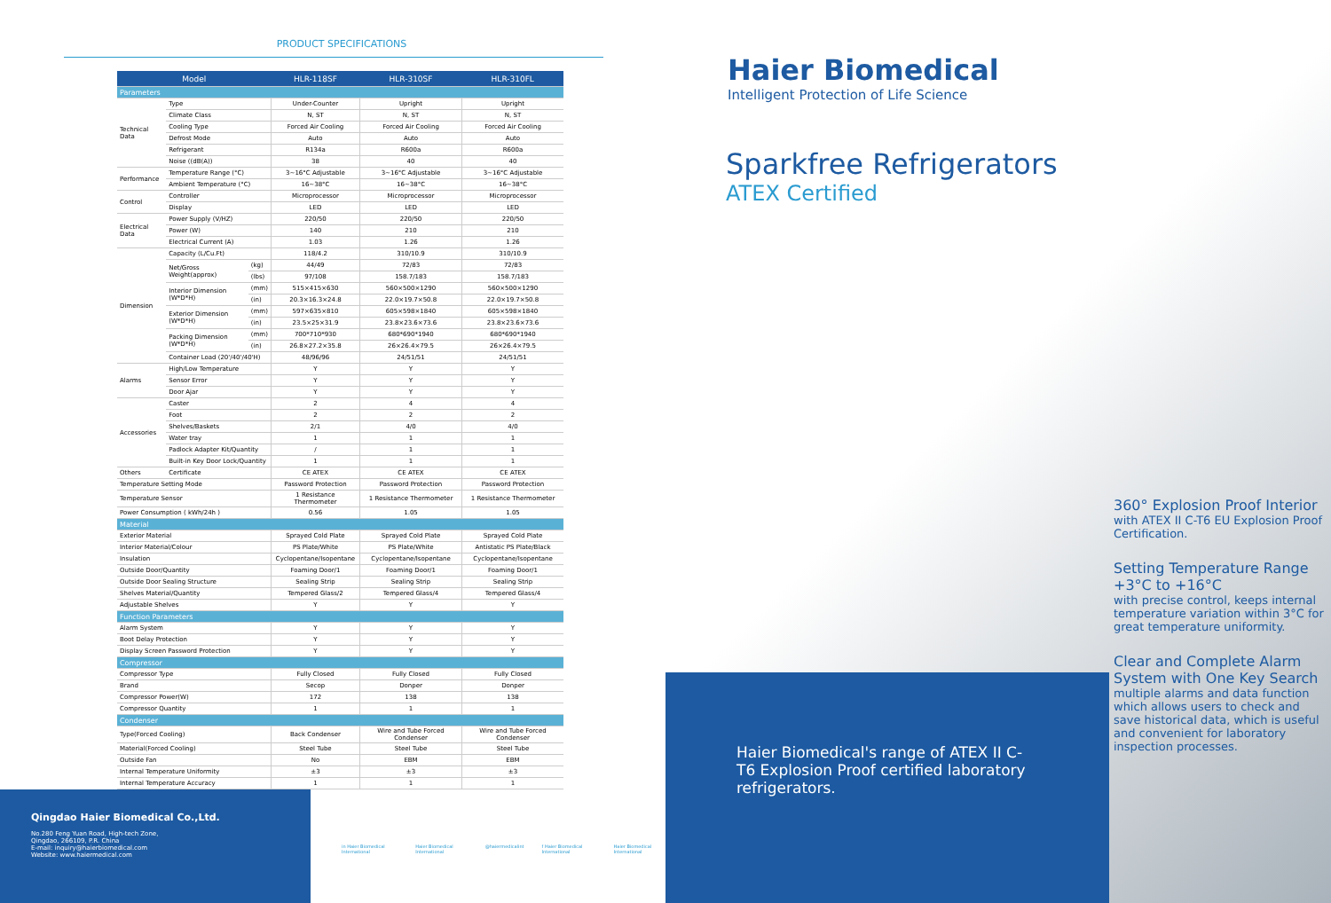PRODUCT SPECIFICATIONS
| Model | | | HLR-118SF | HLR-310SF | HLR-310FL |
| --- | --- | --- | --- | --- | --- |
| Parameters | | | | | |
| Technical Data | Type | | Under-Counter | Upright | Upright |
| | Climate Class | | N, ST | N, ST | N, ST |
| | Cooling Type | | Forced Air Cooling | Forced Air Cooling | Forced Air Cooling |
| | Defrost Mode | | Auto | Auto | Auto |
| | Refrigerant | | R134a | R600a | R600a |
| | Noise ((dB(A)) | | 38 | 40 | 40 |
| Performance | Temperature Range (°C) | | 3~16°C Adjustable | 3~16°C Adjustable | 3~16°C Adjustable |
| | Ambient Temperature (°C) | | 16~38°C | 16~38°C | 16~38°C |
| Control | Controller | | Microprocessor | Microprocessor | Microprocessor |
| | Display | | LED | LED | LED |
| Electrical Data | Power Supply (V/HZ) | | 220/50 | 220/50 | 220/50 |
| | Power (W) | | 140 | 210 | 210 |
| | Electrical Current (A) | | 1.03 | 1.26 | 1.26 |
| Dimension | Capacity (L/Cu.Ft) | | 118/4.2 | 310/10.9 | 310/10.9 |
| | Net/Gross Weight(approx) | (kg) | 44/49 | 72/83 | 72/83 |
| | | (lbs) | 97/108 | 158.7/183 | 158.7/183 |
| | Interior Dimension (W*D*H) | (mm) | 515×415×630 | 560×500×1290 | 560×500×1290 |
| | | (in) | 20.3×16.3×24.8 | 22.0×19.7×50.8 | 22.0×19.7×50.8 |
| | Exterior Dimension (W*D*H) | (mm) | 597×635×810 | 605×598×1840 | 605×598×1840 |
| | | (in) | 23.5×25×31.9 | 23.8×23.6×73.6 | 23.8×23.6×73.6 |
| | Packing Dimension (W*D*H) | (mm) | 700*710*930 | 680*690*1940 | 680*690*1940 |
| | | (in) | 26.8×27.2×35.8 | 26×26.4×79.5 | 26×26.4×79.5 |
| | Container Load (20'/40'/40'H) | | 48/96/96 | 24/51/51 | 24/51/51 |
| Alarms | High/Low Temperature | | Y | Y | Y |
| | Sensor Error | | Y | Y | Y |
| | Door Ajar | | Y | Y | Y |
| Accessories | Caster | | 2 | 4 | 4 |
| | Foot | | 2 | 2 | 2 |
| | Shelves/Baskets | | 2/1 | 4/0 | 4/0 |
| | Water tray | | 1 | 1 | 1 |
| | Padlock Adapter Kit/Quantity | | / | 1 | 1 |
| | Built-in Key Door Lock/Quantity | | 1 | 1 | 1 |
| Others | Certificate | | CE ATEX | CE ATEX | CE ATEX |
| Temperature Setting Mode | | | Password Protection | Password Protection | Password Protection |
| Temperature Sensor | | | 1 Resistance Thermometer | 1 Resistance Thermometer | 1 Resistance Thermometer |
| Power Consumption ( kWh/24h ) | | | 0.56 | 1.05 | 1.05 |
| Material | | | | | |
| Exterior Material | | | Sprayed Cold Plate | Sprayed Cold Plate | Sprayed Cold Plate |
| Interior Material/Colour | | | PS Plate/White | PS Plate/White | Antistatic PS Plate/Black |
| Insulation | | | Cyclopentane/Isopentane | Cyclopentane/Isopentane | Cyclopentane/Isopentane |
| Outside Door/Quantity | | | Foaming Door/1 | Foaming Door/1 | Foaming Door/1 |
| Outside Door Sealing Structure | | | Sealing Strip | Sealing Strip | Sealing Strip |
| Shelves Material/Quantity | | | Tempered Glass/2 | Tempered Glass/4 | Tempered Glass/4 |
| Adjustable Shelves | | | Y | Y | Y |
| Function Parameters | | | | | |
| Alarm System | | | Y | Y | Y |
| Boot Delay Protection | | | Y | Y | Y |
| Display Screen Password Protection | | | Y | Y | Y |
| Compressor | | | | | |
| Compressor Type | | | Fully Closed | Fully Closed | Fully Closed |
| Brand | | | Secop | Donper | Donper |
| Compressor Power(W) | | | 172 | 138 | 138 |
| Compressor Quantity | | | 1 | 1 | 1 |
| Condenser | | | | | |
| Type(Forced Cooling) | | | Back Condenser | Wire and Tube Forced Condenser | Wire and Tube Forced Condenser |
| Material(Forced Cooling) | | | Steel Tube | Steel Tube | Steel Tube |
| Outside Fan | | | No | EBM | EBM |
| Internal Temperature Uniformity | | | ±3 | ±3 | ±3 |
| Internal Temperature Accuracy | | | 1 | 1 | 1 |
Qingdao Haier Biomedical Co.,Ltd.
No.280 Feng Yuan Road, High-tech Zone,
Qingdao, 266109, P.R. China
E-mail: inquiry@haierbiomedical.com
Website: www.haiermedical.com
in Haier Biomedical International Haier Biomedical International @haiermedicalint f Haier Biomedical International Haier Biomedical International
Haier Biomedical
Intelligent Protection of Life Science
Sparkfree Refrigerators
ATEX Certified
Haier Biomedical's range of ATEX II C-T6 Explosion Proof certified laboratory refrigerators.
360° Explosion Proof Interior
with ATEX II C-T6 EU Explosion Proof Certification.
Setting Temperature Range +3°C to +16°C
with precise control, keeps internal temperature variation within 3°C for great temperature uniformity.
Clear and Complete Alarm System with One Key Search
multiple alarms and data function which allows users to check and save historical data, which is useful and convenient for laboratory inspection processes.